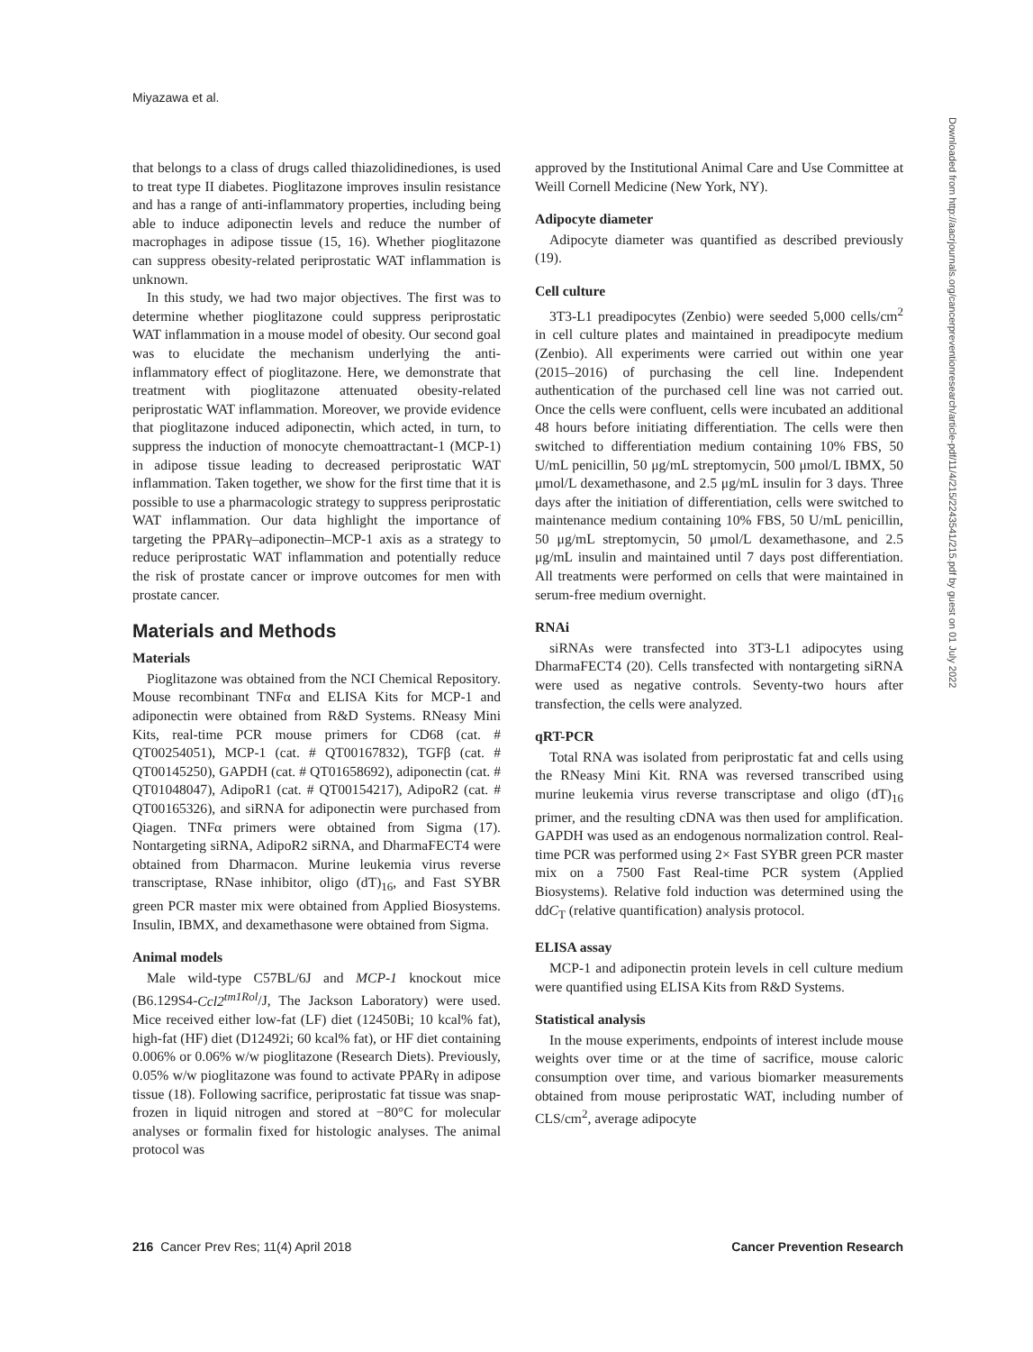Miyazawa et al.
that belongs to a class of drugs called thiazolidinediones, is used to treat type II diabetes. Pioglitazone improves insulin resistance and has a range of anti-inflammatory properties, including being able to induce adiponectin levels and reduce the number of macrophages in adipose tissue (15, 16). Whether pioglitazone can suppress obesity-related periprostatic WAT inflammation is unknown.
In this study, we had two major objectives. The first was to determine whether pioglitazone could suppress periprostatic WAT inflammation in a mouse model of obesity. Our second goal was to elucidate the mechanism underlying the anti-inflammatory effect of pioglitazone. Here, we demonstrate that treatment with pioglitazone attenuated obesity-related periprostatic WAT inflammation. Moreover, we provide evidence that pioglitazone induced adiponectin, which acted, in turn, to suppress the induction of monocyte chemoattractant-1 (MCP-1) in adipose tissue leading to decreased periprostatic WAT inflammation. Taken together, we show for the first time that it is possible to use a pharmacologic strategy to suppress periprostatic WAT inflammation. Our data highlight the importance of targeting the PPARγ–adiponectin–MCP-1 axis as a strategy to reduce periprostatic WAT inflammation and potentially reduce the risk of prostate cancer or improve outcomes for men with prostate cancer.
Materials and Methods
Materials
Pioglitazone was obtained from the NCI Chemical Repository. Mouse recombinant TNFα and ELISA Kits for MCP-1 and adiponectin were obtained from R&D Systems. RNeasy Mini Kits, real-time PCR mouse primers for CD68 (cat. # QT00254051), MCP-1 (cat. # QT00167832), TGFβ (cat. # QT00145250), GAPDH (cat. # QT01658692), adiponectin (cat. # QT01048047), AdipoR1 (cat. # QT00154217), AdipoR2 (cat. # QT00165326), and siRNA for adiponectin were purchased from Qiagen. TNFα primers were obtained from Sigma (17). Nontargeting siRNA, AdipoR2 siRNA, and DharmaFECT4 were obtained from Dharmacon. Murine leukemia virus reverse transcriptase, RNase inhibitor, oligo (dT)<sub>16</sub>, and Fast SYBR green PCR master mix were obtained from Applied Biosystems. Insulin, IBMX, and dexamethasone were obtained from Sigma.
Animal models
Male wild-type C57BL/6J and MCP-1 knockout mice (B6.129S4-Ccl2<sup>tm1Rol</sup>/J, The Jackson Laboratory) were used. Mice received either low-fat (LF) diet (12450Bi; 10 kcal% fat), high-fat (HF) diet (D12492i; 60 kcal% fat), or HF diet containing 0.006% or 0.06% w/w pioglitazone (Research Diets). Previously, 0.05% w/w pioglitazone was found to activate PPARγ in adipose tissue (18). Following sacrifice, periprostatic fat tissue was snap-frozen in liquid nitrogen and stored at −80°C for molecular analyses or formalin fixed for histologic analyses. The animal protocol was
approved by the Institutional Animal Care and Use Committee at Weill Cornell Medicine (New York, NY).
Adipocyte diameter
Adipocyte diameter was quantified as described previously (19).
Cell culture
3T3-L1 preadipocytes (Zenbio) were seeded 5,000 cells/cm<sup>2</sup> in cell culture plates and maintained in preadipocyte medium (Zenbio). All experiments were carried out within one year (2015–2016) of purchasing the cell line. Independent authentication of the purchased cell line was not carried out. Once the cells were confluent, cells were incubated an additional 48 hours before initiating differentiation. The cells were then switched to differentiation medium containing 10% FBS, 50 U/mL penicillin, 50 μg/mL streptomycin, 500 μmol/L IBMX, 50 μmol/L dexamethasone, and 2.5 μg/mL insulin for 3 days. Three days after the initiation of differentiation, cells were switched to maintenance medium containing 10% FBS, 50 U/mL penicillin, 50 μg/mL streptomycin, 50 μmol/L dexamethasone, and 2.5 μg/mL insulin and maintained until 7 days post differentiation. All treatments were performed on cells that were maintained in serum-free medium overnight.
RNAi
siRNAs were transfected into 3T3-L1 adipocytes using DharmaFECT4 (20). Cells transfected with nontargeting siRNA were used as negative controls. Seventy-two hours after transfection, the cells were analyzed.
qRT-PCR
Total RNA was isolated from periprostatic fat and cells using the RNeasy Mini Kit. RNA was reversed transcribed using murine leukemia virus reverse transcriptase and oligo (dT)<sub>16</sub> primer, and the resulting cDNA was then used for amplification. GAPDH was used as an endogenous normalization control. Real-time PCR was performed using 2× Fast SYBR green PCR master mix on a 7500 Fast Real-time PCR system (Applied Biosystems). Relative fold induction was determined using the ddC<sub>T</sub> (relative quantification) analysis protocol.
ELISA assay
MCP-1 and adiponectin protein levels in cell culture medium were quantified using ELISA Kits from R&D Systems.
Statistical analysis
In the mouse experiments, endpoints of interest include mouse weights over time or at the time of sacrifice, mouse caloric consumption over time, and various biomarker measurements obtained from mouse periprostatic WAT, including number of CLS/cm<sup>2</sup>, average adipocyte
216 Cancer Prev Res; 11(4) April 2018 Cancer Prevention Research
Downloaded from http://aacrjournals.org/cancerpreventionresearch/article-pdf/11/4/215/2243541/215.pdf by guest on 01 July 2022